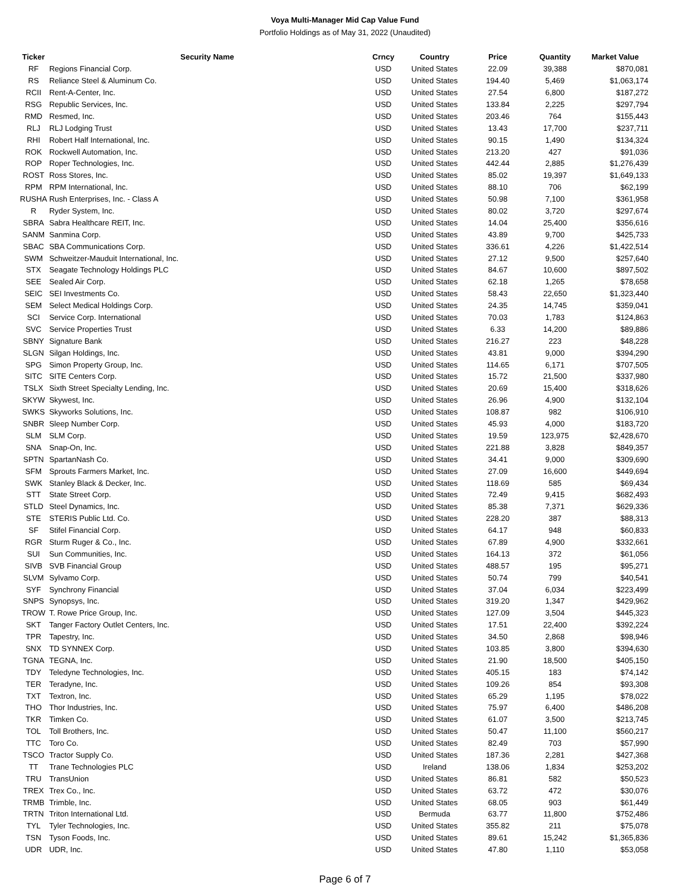Voya Multi-Manager Mid Cap Value Fund
Portfolio Holdings as of May 31, 2022 (Unaudited)
| Ticker | Security Name | Crncy | Country | Price | Quantity | Market Value |
| --- | --- | --- | --- | --- | --- | --- |
| RF | Regions Financial Corp. | USD | United States | 22.09 | 39,388 | $870,081 |
| RS | Reliance Steel & Aluminum Co. | USD | United States | 194.40 | 5,469 | $1,063,174 |
| RCII | Rent-A-Center, Inc. | USD | United States | 27.54 | 6,800 | $187,272 |
| RSG | Republic Services, Inc. | USD | United States | 133.84 | 2,225 | $297,794 |
| RMD | Resmed, Inc. | USD | United States | 203.46 | 764 | $155,443 |
| RLJ | RLJ Lodging Trust | USD | United States | 13.43 | 17,700 | $237,711 |
| RHI | Robert Half International, Inc. | USD | United States | 90.15 | 1,490 | $134,324 |
| ROK | Rockwell Automation, Inc. | USD | United States | 213.20 | 427 | $91,036 |
| ROP | Roper Technologies, Inc. | USD | United States | 442.44 | 2,885 | $1,276,439 |
| ROST | Ross Stores, Inc. | USD | United States | 85.02 | 19,397 | $1,649,133 |
| RPM | RPM International, Inc. | USD | United States | 88.10 | 706 | $62,199 |
| RUSHA | Rush Enterprises, Inc. - Class A | USD | United States | 50.98 | 7,100 | $361,958 |
| R | Ryder System, Inc. | USD | United States | 80.02 | 3,720 | $297,674 |
| SBRA | Sabra Healthcare REIT, Inc. | USD | United States | 14.04 | 25,400 | $356,616 |
| SANM | Sanmina Corp. | USD | United States | 43.89 | 9,700 | $425,733 |
| SBAC | SBA Communications Corp. | USD | United States | 336.61 | 4,226 | $1,422,514 |
| SWM | Schweitzer-Mauduit International, Inc. | USD | United States | 27.12 | 9,500 | $257,640 |
| STX | Seagate Technology Holdings PLC | USD | United States | 84.67 | 10,600 | $897,502 |
| SEE | Sealed Air Corp. | USD | United States | 62.18 | 1,265 | $78,658 |
| SEIC | SEI Investments Co. | USD | United States | 58.43 | 22,650 | $1,323,440 |
| SEM | Select Medical Holdings Corp. | USD | United States | 24.35 | 14,745 | $359,041 |
| SCI | Service Corp. International | USD | United States | 70.03 | 1,783 | $124,863 |
| SVC | Service Properties Trust | USD | United States | 6.33 | 14,200 | $89,886 |
| SBNY | Signature Bank | USD | United States | 216.27 | 223 | $48,228 |
| SLGN | Silgan Holdings, Inc. | USD | United States | 43.81 | 9,000 | $394,290 |
| SPG | Simon Property Group, Inc. | USD | United States | 114.65 | 6,171 | $707,505 |
| SITC | SITE Centers Corp. | USD | United States | 15.72 | 21,500 | $337,980 |
| TSLX | Sixth Street Specialty Lending, Inc. | USD | United States | 20.69 | 15,400 | $318,626 |
| SKYW | Skywest, Inc. | USD | United States | 26.96 | 4,900 | $132,104 |
| SWKS | Skyworks Solutions, Inc. | USD | United States | 108.87 | 982 | $106,910 |
| SNBR | Sleep Number Corp. | USD | United States | 45.93 | 4,000 | $183,720 |
| SLM | SLM Corp. | USD | United States | 19.59 | 123,975 | $2,428,670 |
| SNA | Snap-On, Inc. | USD | United States | 221.88 | 3,828 | $849,357 |
| SPTN | SpartanNash Co. | USD | United States | 34.41 | 9,000 | $309,690 |
| SFM | Sprouts Farmers Market, Inc. | USD | United States | 27.09 | 16,600 | $449,694 |
| SWK | Stanley Black & Decker, Inc. | USD | United States | 118.69 | 585 | $69,434 |
| STT | State Street Corp. | USD | United States | 72.49 | 9,415 | $682,493 |
| STLD | Steel Dynamics, Inc. | USD | United States | 85.38 | 7,371 | $629,336 |
| STE | STERIS Public Ltd. Co. | USD | United States | 228.20 | 387 | $88,313 |
| SF | Stifel Financial Corp. | USD | United States | 64.17 | 948 | $60,833 |
| RGR | Sturm Ruger & Co., Inc. | USD | United States | 67.89 | 4,900 | $332,661 |
| SUI | Sun Communities, Inc. | USD | United States | 164.13 | 372 | $61,056 |
| SIVB | SVB Financial Group | USD | United States | 488.57 | 195 | $95,271 |
| SLVM | Sylvamo Corp. | USD | United States | 50.74 | 799 | $40,541 |
| SYF | Synchrony Financial | USD | United States | 37.04 | 6,034 | $223,499 |
| SNPS | Synopsys, Inc. | USD | United States | 319.20 | 1,347 | $429,962 |
| TROW | T. Rowe Price Group, Inc. | USD | United States | 127.09 | 3,504 | $445,323 |
| SKT | Tanger Factory Outlet Centers, Inc. | USD | United States | 17.51 | 22,400 | $392,224 |
| TPR | Tapestry, Inc. | USD | United States | 34.50 | 2,868 | $98,946 |
| SNX | TD SYNNEX Corp. | USD | United States | 103.85 | 3,800 | $394,630 |
| TGNA | TEGNA, Inc. | USD | United States | 21.90 | 18,500 | $405,150 |
| TDY | Teledyne Technologies, Inc. | USD | United States | 405.15 | 183 | $74,142 |
| TER | Teradyne, Inc. | USD | United States | 109.26 | 854 | $93,308 |
| TXT | Textron, Inc. | USD | United States | 65.29 | 1,195 | $78,022 |
| THO | Thor Industries, Inc. | USD | United States | 75.97 | 6,400 | $486,208 |
| TKR | Timken Co. | USD | United States | 61.07 | 3,500 | $213,745 |
| TOL | Toll Brothers, Inc. | USD | United States | 50.47 | 11,100 | $560,217 |
| TTC | Toro Co. | USD | United States | 82.49 | 703 | $57,990 |
| TSCO | Tractor Supply Co. | USD | United States | 187.36 | 2,281 | $427,368 |
| TT | Trane Technologies PLC | USD | Ireland | 138.06 | 1,834 | $253,202 |
| TRU | TransUnion | USD | United States | 86.81 | 582 | $50,523 |
| TREX | Trex Co., Inc. | USD | United States | 63.72 | 472 | $30,076 |
| TRMB | Trimble, Inc. | USD | United States | 68.05 | 903 | $61,449 |
| TRTN | Triton International Ltd. | USD | Bermuda | 63.77 | 11,800 | $752,486 |
| TYL | Tyler Technologies, Inc. | USD | United States | 355.82 | 211 | $75,078 |
| TSN | Tyson Foods, Inc. | USD | United States | 89.61 | 15,242 | $1,365,836 |
| UDR | UDR, Inc. | USD | United States | 47.80 | 1,110 | $53,058 |
Page 6 of 7